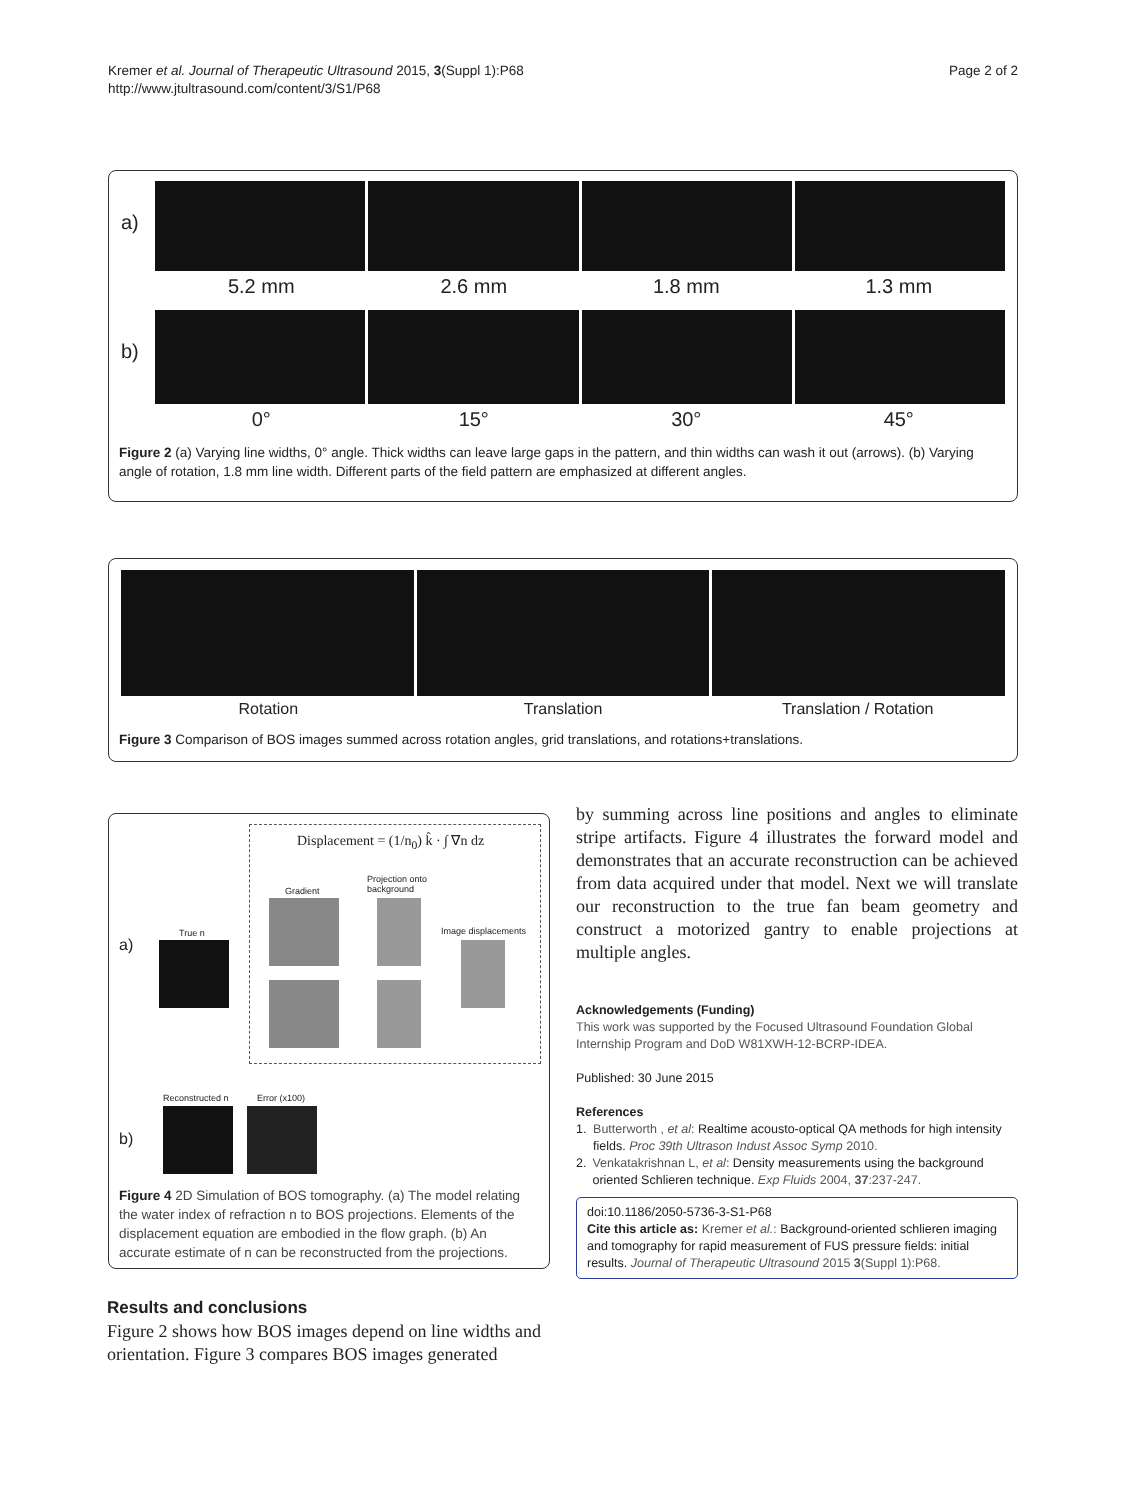Kremer et al. Journal of Therapeutic Ultrasound 2015, 3(Suppl 1):P68
http://www.jtultrasound.com/content/3/S1/P68
Page 2 of 2
a)
5.2 mm 2.6 mm 1.8 mm 1.3 mm
b)
0° 15° 30° 45°
Figure 2 (a) Varying line widths, 0° angle. Thick widths can leave large gaps in the pattern, and thin widths can wash it out (arrows). (b) Varying angle of rotation, 1.8 mm line width. Different parts of the field pattern are emphasized at different angles.
Rotation Translation Translation / Rotation
Figure 3 Comparison of BOS images summed across rotation angles, grid translations, and rotations+translations.
Displacement = (1/n<sub>0</sub>) k̂ · ∫ ∇n dz
a)
True n
Gradient
Projection onto
background
Image displacements
b)
Reconstructed n Error (x100)
Figure 4 2D Simulation of BOS tomography. (a) The model relating the water index of refraction n to BOS projections. Elements of the displacement equation are embodied in the flow graph. (b) An accurate estimate of n can be reconstructed from the projections.
Results and conclusions
Figure 2 shows how BOS images depend on line widths and orientation. Figure 3 compares BOS images generated
by summing across line positions and angles to eliminate stripe artifacts. Figure 4 illustrates the forward model and demonstrates that an accurate reconstruction can be achieved from data acquired under that model. Next we will translate our reconstruction to the true fan beam geometry and construct a motorized gantry to enable projections at multiple angles.
Acknowledgements (Funding)
This work was supported by the Focused Ultrasound Foundation Global Internship Program and DoD W81XWH-12-BCRP-IDEA.
Published: 30 June 2015
References
1. Butterworth , et al: Realtime acousto-optical QA methods for high intensity fields. Proc 39th Ultrason Indust Assoc Symp 2010.
2. Venkatakrishnan L, et al: Density measurements using the background oriented Schlieren technique. Exp Fluids 2004, 37:237-247.
doi:10.1186/2050-5736-3-S1-P68
Cite this article as: Kremer et al.: Background-oriented schlieren imaging and tomography for rapid measurement of FUS pressure fields: initial results. Journal of Therapeutic Ultrasound 2015 3(Suppl 1):P68.